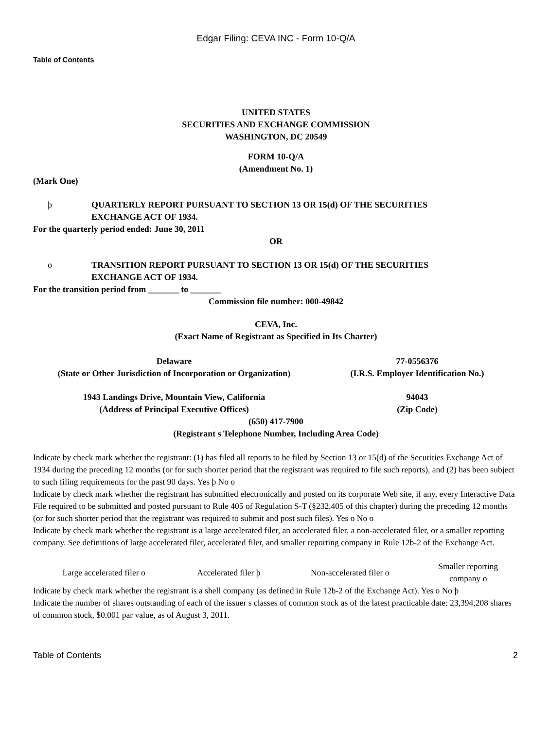Edgar Filing: CEVA INC - Form 10-Q/A
Table of Contents
UNITED STATES
SECURITIES AND EXCHANGE COMMISSION
WASHINGTON, DC 20549
FORM 10-Q/A
(Amendment No. 1)
(Mark One)
þ QUARTERLY REPORT PURSUANT TO SECTION 13 OR 15(d) OF THE SECURITIES
EXCHANGE ACT OF 1934.
For the quarterly period ended: June 30, 2011
OR
o TRANSITION REPORT PURSUANT TO SECTION 13 OR 15(d) OF THE SECURITIES
EXCHANGE ACT OF 1934.
For the transition period from _______ to _______
Commission file number: 000-49842
CEVA, Inc.
(Exact Name of Registrant as Specified in Its Charter)
| Delaware | 77-0556376 |
| (State or Other Jurisdiction of Incorporation or Organization) | (I.R.S. Employer Identification No.) |
| 1943 Landings Drive, Mountain View, California | 94043 |
| (Address of Principal Executive Offices) | (Zip Code) |
(650) 417-7900
(Registrant s Telephone Number, Including Area Code)
Indicate by check mark whether the registrant: (1) has filed all reports to be filed by Section 13 or 15(d) of the Securities Exchange Act of 1934 during the preceding 12 months (or for such shorter period that the registrant was required to file such reports), and (2) has been subject to such filing requirements for the past 90 days. Yes þ No o
Indicate by check mark whether the registrant has submitted electronically and posted on its corporate Web site, if any, every Interactive Data File required to be submitted and posted pursuant to Rule 405 of Regulation S-T (§232.405 of this chapter) during the preceding 12 months (or for such shorter period that the registrant was required to submit and post such files). Yes o No o
Indicate by check mark whether the registrant is a large accelerated filer, an accelerated filer, a non-accelerated filer, or a smaller reporting company. See definitions of large accelerated filer, accelerated filer, and smaller reporting company in Rule 12b-2 of the Exchange Act.
| Large accelerated filer o | Accelerated filer þ | Non-accelerated filer o | Smaller reporting company o |
Indicate by check mark whether the registrant is a shell company (as defined in Rule 12b-2 of the Exchange Act). Yes o No þ
Indicate the number of shares outstanding of each of the issuer s classes of common stock as of the latest practicable date: 23,394,208 shares of common stock, $0.001 par value, as of August 3, 2011.
Table of Contents 2